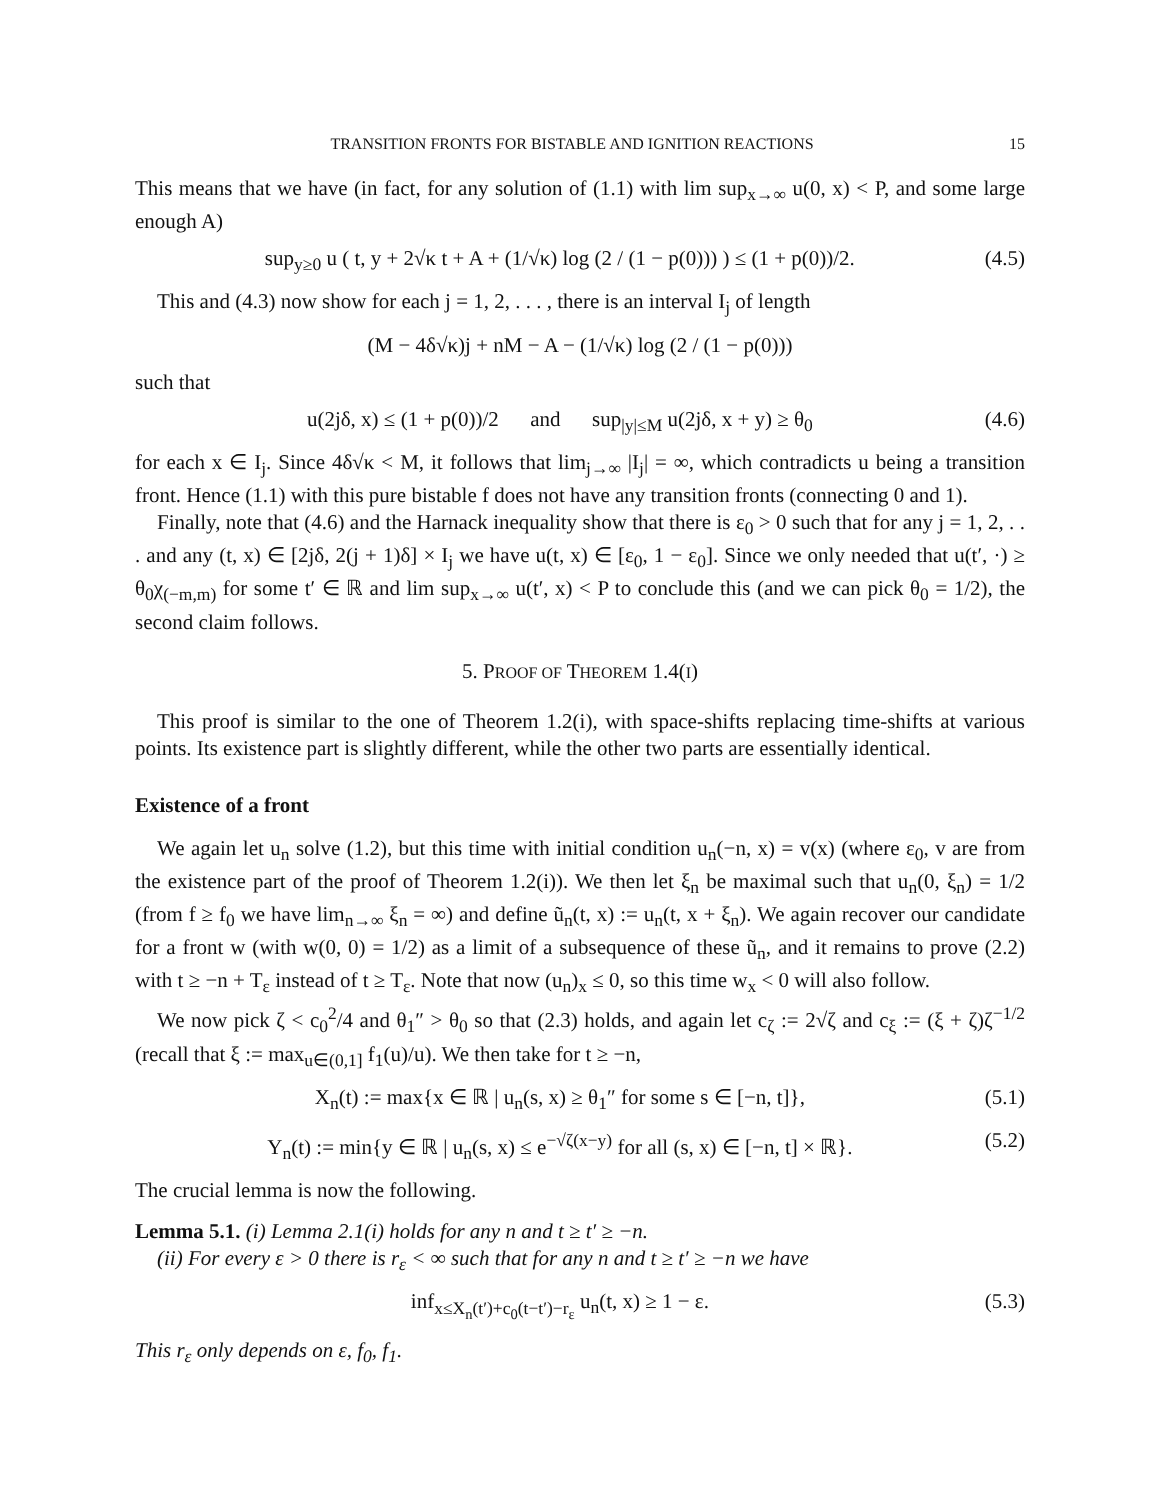TRANSITION FRONTS FOR BISTABLE AND IGNITION REACTIONS 15
This means that we have (in fact, for any solution of (1.1) with lim sup<sub>x→∞</sub> u(0, x) < P, and some large enough A)
sup<sub>y≥0</sub> u ( t, y + 2√κ t + A + (1/√κ) log (2 / (1 − p(0))) ) ≤ (1 + p(0))/2. (4.5)
This and (4.3) now show for each j = 1, 2, . . . , there is an interval I<sub>j</sub> of length
(M − 4δ√κ)j + nM − A − (1/√κ) log (2 / (1 − p(0)))
such that
u(2jδ, x) ≤ (1 + p(0))/2 and sup<sub>|y|≤M</sub> u(2jδ, x + y) ≥ θ<sub>0</sub> (4.6)
for each x ∈ I<sub>j</sub>. Since 4δ√κ < M, it follows that lim<sub>j→∞</sub> |I<sub>j</sub>| = ∞, which contradicts u being a transition front. Hence (1.1) with this pure bistable f does not have any transition fronts (connecting 0 and 1).
Finally, note that (4.6) and the Harnack inequality show that there is ε<sub>0</sub> > 0 such that for any j = 1, 2, . . . and any (t, x) ∈ [2jδ, 2(j + 1)δ] × I<sub>j</sub> we have u(t, x) ∈ [ε<sub>0</sub>, 1 − ε<sub>0</sub>]. Since we only needed that u(t′, ·) ≥ θ<sub>0</sub>χ<sub>(−m,m)</sub> for some t′ ∈ ℝ and lim sup<sub>x→∞</sub> u(t′, x) < P to conclude this (and we can pick θ<sub>0</sub> = 1/2), the second claim follows.
5. PROOF OF THEOREM 1.4(I)
This proof is similar to the one of Theorem 1.2(i), with space-shifts replacing time-shifts at various points. Its existence part is slightly different, while the other two parts are essentially identical.
Existence of a front
We again let u<sub>n</sub> solve (1.2), but this time with initial condition u<sub>n</sub>(−n, x) = v(x) (where ε<sub>0</sub>, v are from the existence part of the proof of Theorem 1.2(i)). We then let ξ<sub>n</sub> be maximal such that u<sub>n</sub>(0, ξ<sub>n</sub>) = 1/2 (from f ≥ f<sub>0</sub> we have lim<sub>n→∞</sub> ξ<sub>n</sub> = ∞) and define ũ<sub>n</sub>(t, x) := u<sub>n</sub>(t, x + ξ<sub>n</sub>). We again recover our candidate for a front w (with w(0, 0) = 1/2) as a limit of a subsequence of these ũ<sub>n</sub>, and it remains to prove (2.2) with t ≥ −n + T<sub>ε</sub> instead of t ≥ T<sub>ε</sub>. Note that now (u<sub>n</sub>)<sub>x</sub> ≤ 0, so this time w<sub>x</sub> < 0 will also follow.
We now pick ζ < c<sub>0</sub><sup>2</sup>/4 and θ<sub>1</sub>″ > θ<sub>0</sub> so that (2.3) holds, and again let c<sub>ζ</sub> := 2√ζ and c<sub>ξ</sub> := (ξ + ζ)ζ<sup>−1/2</sup> (recall that ξ := max<sub>u∈(0,1]</sub> f<sub>1</sub>(u)/u). We then take for t ≥ −n,
X<sub>n</sub>(t) := max{x ∈ ℝ | u<sub>n</sub>(s, x) ≥ θ<sub>1</sub>″ for some s ∈ [−n, t]}, (5.1)
Y<sub>n</sub>(t) := min{y ∈ ℝ | u<sub>n</sub>(s, x) ≤ e<sup>−√ζ(x−y)</sup> for all (s, x) ∈ [−n, t] × ℝ}. (5.2)
The crucial lemma is now the following.
Lemma 5.1. (i) Lemma 2.1(i) holds for any n and t ≥ t′ ≥ −n.
(ii) For every ε > 0 there is r<sub>ε</sub> < ∞ such that for any n and t ≥ t′ ≥ −n we have
inf<sub>x≤X<sub>n</sub>(t′)+c<sub>0</sub>(t−t′)−r<sub>ε</sub></sub> u<sub>n</sub>(t, x) ≥ 1 − ε. (5.3)
This r<sub>ε</sub> only depends on ε, f<sub>0</sub>, f<sub>1</sub>.